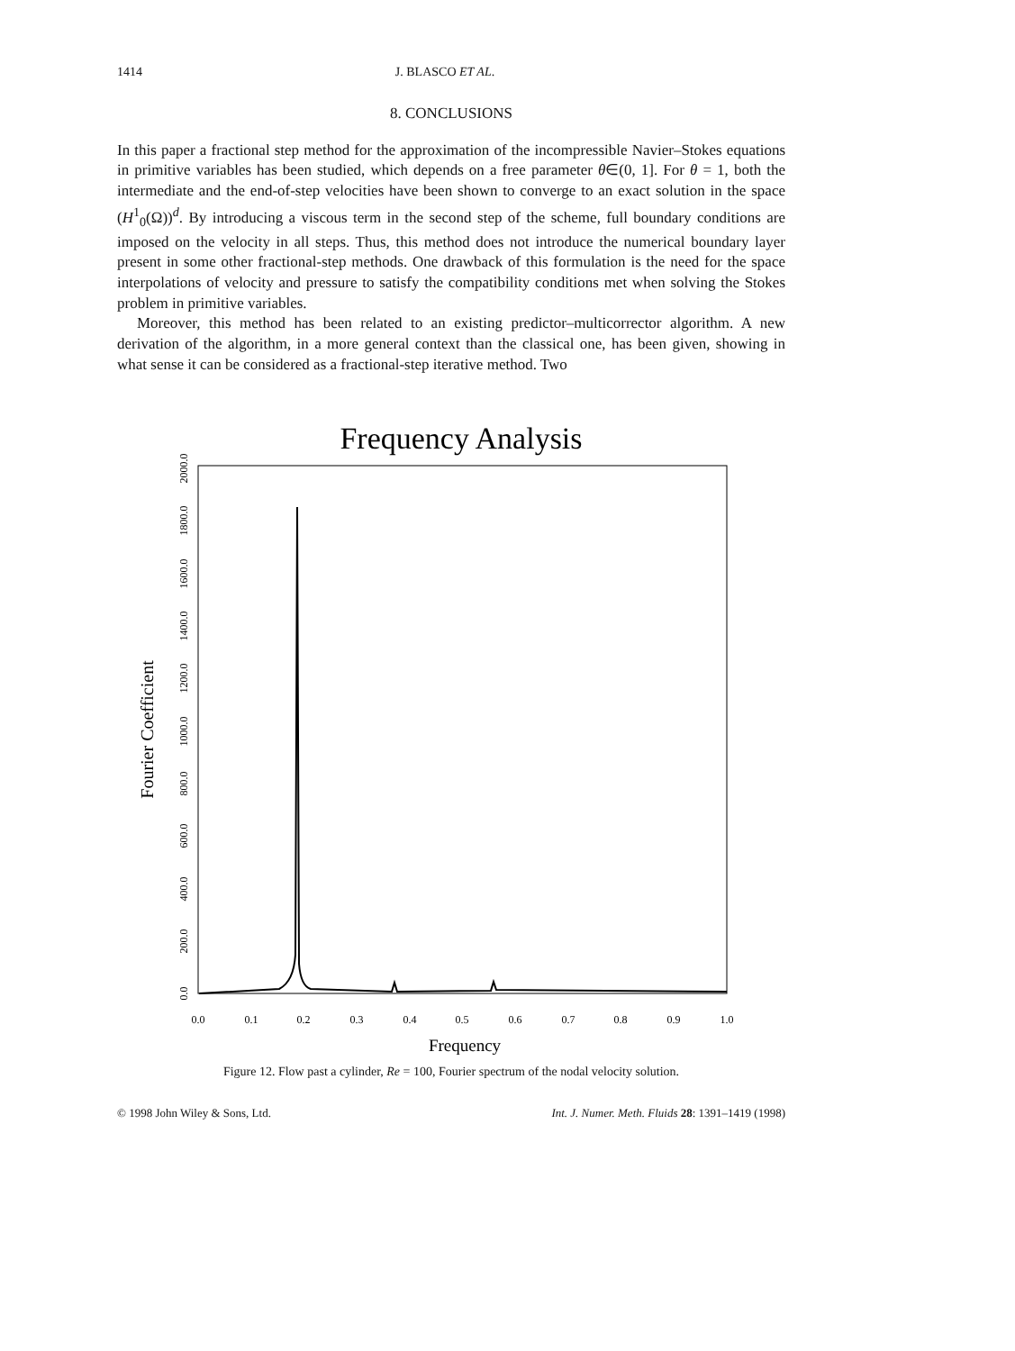1414 J. BLASCO ET AL.
8. CONCLUSIONS
In this paper a fractional step method for the approximation of the incompressible Navier–Stokes equations in primitive variables has been studied, which depends on a free parameter θ∈(0, 1]. For θ = 1, both the intermediate and the end-of-step velocities have been shown to converge to an exact solution in the space (H<sup>1</sup><sub>0</sub>(Ω))<sup>d</sup>. By introducing a viscous term in the second step of the scheme, full boundary conditions are imposed on the velocity in all steps. Thus, this method does not introduce the numerical boundary layer present in some other fractional-step methods. One drawback of this formulation is the need for the space interpolations of velocity and pressure to satisfy the compatibility conditions met when solving the Stokes problem in primitive variables.
Moreover, this method has been related to an existing predictor–multicorrector algorithm. A new derivation of the algorithm, in a more general context than the classical one, has been given, showing in what sense it can be considered as a fractional-step iterative method. Two
Frequency Analysis
Fourier Coefficient
0.0
200.0
400.0
600.0
800.0
1000.0
1200.0
1400.0
1600.0
1800.0
2000.0
0.0
0.1
0.2
0.3
0.4
0.5
0.6
0.7
0.8
0.9
1.0
Frequency
Figure 12. Flow past a cylinder, Re = 100, Fourier spectrum of the nodal velocity solution.
© 1998 John Wiley & Sons, Ltd. Int. J. Numer. Meth. Fluids 28: 1391–1419 (1998)